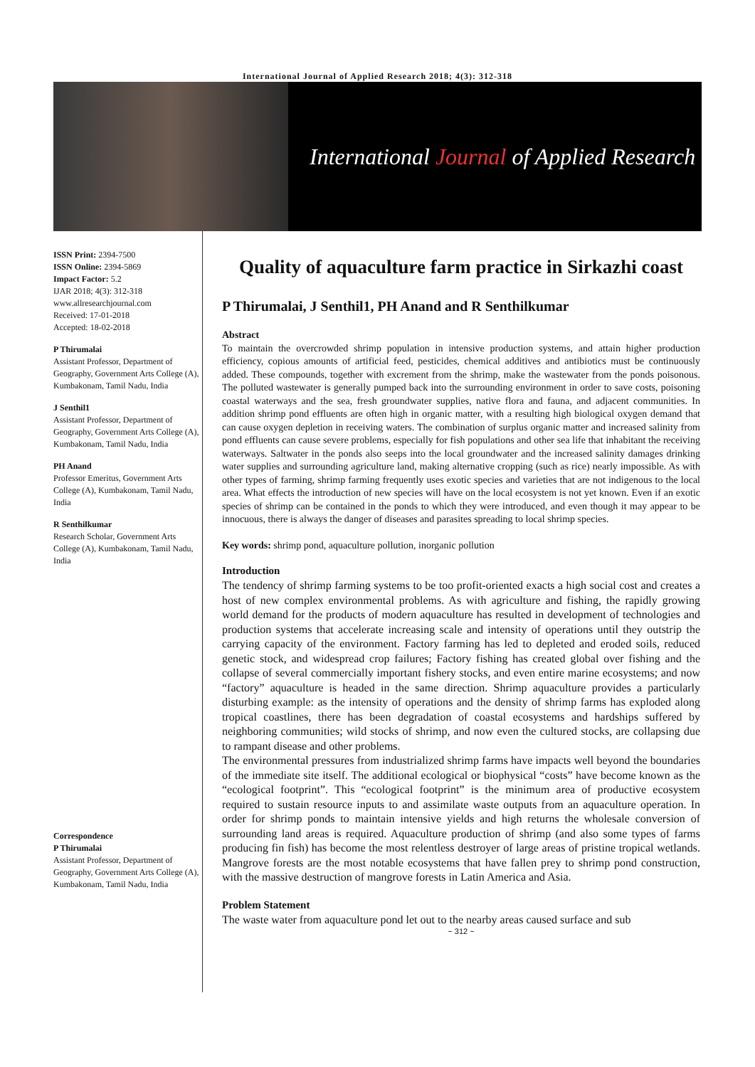International Journal of Applied Research 2018; 4(3): 312-318
International Journal of Applied Research
ISSN Print: 2394-7500
ISSN Online: 2394-5869
Impact Factor: 5.2
IJAR 2018; 4(3): 312-318
www.allresearchjournal.com
Received: 17-01-2018
Accepted: 18-02-2018
P Thirumalai
Assistant Professor, Department of Geography, Government Arts College (A), Kumbakonam, Tamil Nadu, India
J Senthil1
Assistant Professor, Department of Geography, Government Arts College (A), Kumbakonam, Tamil Nadu, India
PH Anand
Professor Emeritus, Government Arts College (A), Kumbakonam, Tamil Nadu, India
R Senthilkumar
Research Scholar, Government Arts College (A), Kumbakonam, Tamil Nadu, India
Correspondence
P Thirumalai
Assistant Professor, Department of Geography, Government Arts College (A), Kumbakonam, Tamil Nadu, India
Quality of aquaculture farm practice in Sirkazhi coast
P Thirumalai, J Senthil1, PH Anand and R Senthilkumar
Abstract
To maintain the overcrowded shrimp population in intensive production systems, and attain higher production efficiency, copious amounts of artificial feed, pesticides, chemical additives and antibiotics must be continuously added. These compounds, together with excrement from the shrimp, make the wastewater from the ponds poisonous. The polluted wastewater is generally pumped back into the surrounding environment in order to save costs, poisoning coastal waterways and the sea, fresh groundwater supplies, native flora and fauna, and adjacent communities. In addition shrimp pond effluents are often high in organic matter, with a resulting high biological oxygen demand that can cause oxygen depletion in receiving waters. The combination of surplus organic matter and increased salinity from pond effluents can cause severe problems, especially for fish populations and other sea life that inhabitant the receiving waterways. Saltwater in the ponds also seeps into the local groundwater and the increased salinity damages drinking water supplies and surrounding agriculture land, making alternative cropping (such as rice) nearly impossible. As with other types of farming, shrimp farming frequently uses exotic species and varieties that are not indigenous to the local area. What effects the introduction of new species will have on the local ecosystem is not yet known. Even if an exotic species of shrimp can be contained in the ponds to which they were introduced, and even though it may appear to be innocuous, there is always the danger of diseases and parasites spreading to local shrimp species.
Key words: shrimp pond, aquaculture pollution, inorganic pollution
Introduction
The tendency of shrimp farming systems to be too profit-oriented exacts a high social cost and creates a host of new complex environmental problems. As with agriculture and fishing, the rapidly growing world demand for the products of modern aquaculture has resulted in development of technologies and production systems that accelerate increasing scale and intensity of operations until they outstrip the carrying capacity of the environment. Factory farming has led to depleted and eroded soils, reduced genetic stock, and widespread crop failures; Factory fishing has created global over fishing and the collapse of several commercially important fishery stocks, and even entire marine ecosystems; and now “factory” aquaculture is headed in the same direction. Shrimp aquaculture provides a particularly disturbing example: as the intensity of operations and the density of shrimp farms has exploded along tropical coastlines, there has been degradation of coastal ecosystems and hardships suffered by neighboring communities; wild stocks of shrimp, and now even the cultured stocks, are collapsing due to rampant disease and other problems.
The environmental pressures from industrialized shrimp farms have impacts well beyond the boundaries of the immediate site itself. The additional ecological or biophysical “costs” have become known as the “ecological footprint”. This “ecological footprint” is the minimum area of productive ecosystem required to sustain resource inputs to and assimilate waste outputs from an aquaculture operation. In order for shrimp ponds to maintain intensive yields and high returns the wholesale conversion of surrounding land areas is required. Aquaculture production of shrimp (and also some types of farms producing fin fish) has become the most relentless destroyer of large areas of pristine tropical wetlands. Mangrove forests are the most notable ecosystems that have fallen prey to shrimp pond construction, with the massive destruction of mangrove forests in Latin America and Asia.
Problem Statement
The waste water from aquaculture pond let out to the nearby areas caused surface and sub
~ 312 ~